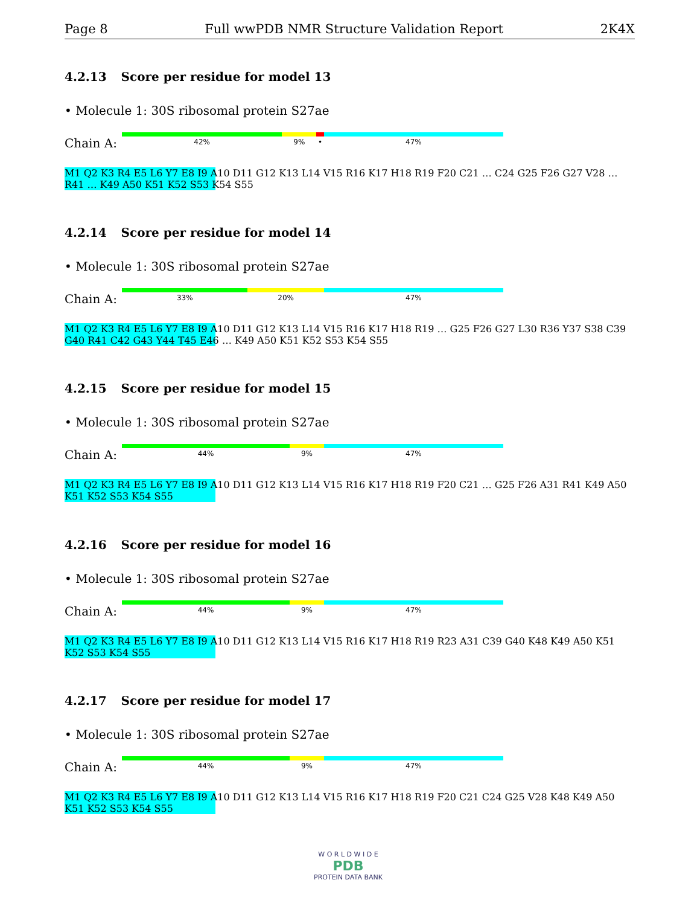Page 8 Full wwPDB NMR Structure Validation Report 2K4X
4.2.13 Score per residue for model 13
• Molecule 1: 30S ribosomal protein S27ae
Chain A:
42% 9% • 47%
M1 Q2 K3 R4 E5 L6 Y7 E8 I9 A10 D11 G12 K13 L14 V15 R16 K17 H18 R19 F20 C21 … C24 G25 F26 G27 V28 … R41 … K49 A50 K51 K52 S53 K54 S55
4.2.14 Score per residue for model 14
• Molecule 1: 30S ribosomal protein S27ae
Chain A:
33% 20% 47%
M1 Q2 K3 R4 E5 L6 Y7 E8 I9 A10 D11 G12 K13 L14 V15 R16 K17 H18 R19 … G25 F26 G27 L30 R36 Y37 S38 C39 G40 R41 C42 G43 Y44 T45 E46 … K49 A50 K51 K52 S53 K54 S55
4.2.15 Score per residue for model 15
• Molecule 1: 30S ribosomal protein S27ae
Chain A:
44% 9% 47%
M1 Q2 K3 R4 E5 L6 Y7 E8 I9 A10 D11 G12 K13 L14 V15 R16 K17 H18 R19 F20 C21 … G25 F26 A31 R41 K49 A50 K51 K52 S53 K54 S55
4.2.16 Score per residue for model 16
• Molecule 1: 30S ribosomal protein S27ae
Chain A:
44% 9% 47%
M1 Q2 K3 R4 E5 L6 Y7 E8 I9 A10 D11 G12 K13 L14 V15 R16 K17 H18 R19 R23 A31 C39 G40 K48 K49 A50 K51 K52 S53 K54 S55
4.2.17 Score per residue for model 17
• Molecule 1: 30S ribosomal protein S27ae
Chain A:
44% 9% 47%
M1 Q2 K3 R4 E5 L6 Y7 E8 I9 A10 D11 G12 K13 L14 V15 R16 K17 H18 R19 F20 C21 C24 G25 V28 K48 K49 A50 K51 K52 S53 K54 S55
W O R L D W I D E
PDB
PROTEIN DATA BANK